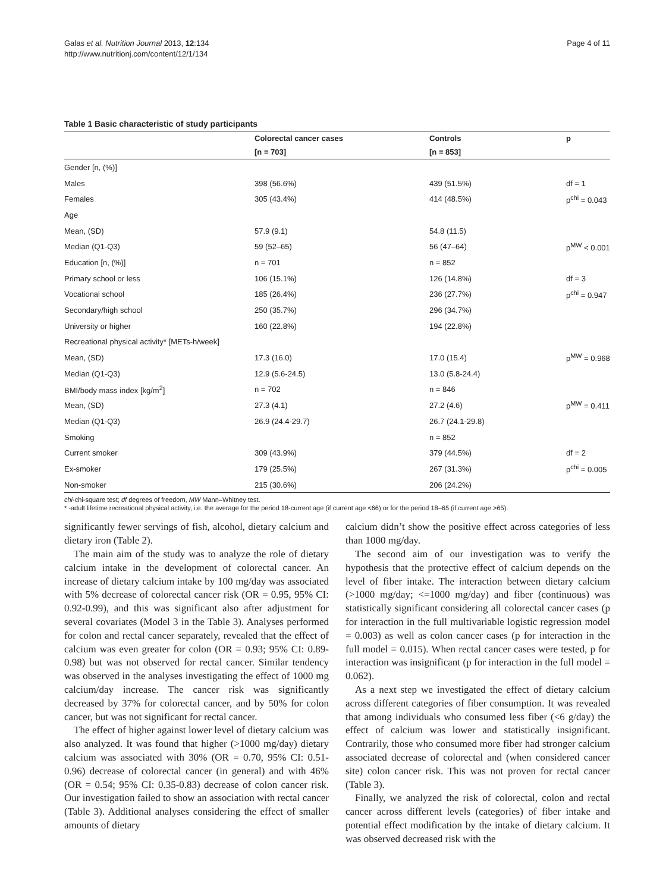Galas et al. Nutrition Journal 2013, 12:134
http://www.nutritionj.com/content/12/1/134
Page 4 of 11
Table 1 Basic characteristic of study participants
| | Colorectal cancer cases | Controls | p |
| --- | --- | --- | --- |
| | [n = 703] | [n = 853] | |
| Gender [n, (%)] | | | |
| Males | 398 (56.6%) | 439 (51.5%) | df = 1 |
| Females | 305 (43.4%) | 414 (48.5%) | p<sup>chi</sup> = 0.043 |
| Age | | | |
| Mean, (SD) | 57.9 (9.1) | 54.8 (11.5) | |
| Median (Q1-Q3) | 59 (52–65) | 56 (47–64) | p<sup>MW</sup> < 0.001 |
| Education [n, (%)] | n = 701 | n = 852 | |
| Primary school or less | 106 (15.1%) | 126 (14.8%) | df = 3 |
| Vocational school | 185 (26.4%) | 236 (27.7%) | p<sup>chi</sup> = 0.947 |
| Secondary/high school | 250 (35.7%) | 296 (34.7%) | |
| University or higher | 160 (22.8%) | 194 (22.8%) | |
| Recreational physical activity* [METs-h/week] | | | |
| Mean, (SD) | 17.3 (16.0) | 17.0 (15.4) | p<sup>MW</sup> = 0.968 |
| Median (Q1-Q3) | 12.9 (5.6-24.5) | 13.0 (5.8-24.4) | |
| BMI/body mass index [kg/m<sup>2</sup>] | n = 702 | n = 846 | |
| Mean, (SD) | 27.3 (4.1) | 27.2 (4.6) | p<sup>MW</sup> = 0.411 |
| Median (Q1-Q3) | 26.9 (24.4-29.7) | 26.7 (24.1-29.8) | |
| Smoking | | n = 852 | |
| Current smoker | 309 (43.9%) | 379 (44.5%) | df = 2 |
| Ex-smoker | 179 (25.5%) | 267 (31.3%) | p<sup>chi</sup> = 0.005 |
| Non-smoker | 215 (30.6%) | 206 (24.2%) | |
chi-chi-square test; df degrees of freedom, MW Mann–Whitney test.
* -adult lifetime recreational physical activity, i.e. the average for the period 18-current age (if current age <66) or for the period 18–65 (if current age >65).
significantly fewer servings of fish, alcohol, dietary calcium and dietary iron (Table 2).
The main aim of the study was to analyze the role of dietary calcium intake in the development of colorectal cancer. An increase of dietary calcium intake by 100 mg/day was associated with 5% decrease of colorectal cancer risk (OR = 0.95, 95% CI: 0.92-0.99), and this was significant also after adjustment for several covariates (Model 3 in the Table 3). Analyses performed for colon and rectal cancer separately, revealed that the effect of calcium was even greater for colon (OR = 0.93; 95% CI: 0.89-0.98) but was not observed for rectal cancer. Similar tendency was observed in the analyses investigating the effect of 1000 mg calcium/day increase. The cancer risk was significantly decreased by 37% for colorectal cancer, and by 50% for colon cancer, but was not significant for rectal cancer.
The effect of higher against lower level of dietary calcium was also analyzed. It was found that higher (>1000 mg/day) dietary calcium was associated with 30% (OR = 0.70, 95% CI: 0.51-0.96) decrease of colorectal cancer (in general) and with 46% (OR = 0.54; 95% CI: 0.35-0.83) decrease of colon cancer risk. Our investigation failed to show an association with rectal cancer (Table 3). Additional analyses considering the effect of smaller amounts of dietary
calcium didn’t show the positive effect across categories of less than 1000 mg/day.
The second aim of our investigation was to verify the hypothesis that the protective effect of calcium depends on the level of fiber intake. The interaction between dietary calcium (>1000 mg/day; <=1000 mg/day) and fiber (continuous) was statistically significant considering all colorectal cancer cases (p for interaction in the full multivariable logistic regression model = 0.003) as well as colon cancer cases (p for interaction in the full model = 0.015). When rectal cancer cases were tested, p for interaction was insignificant (p for interaction in the full model = 0.062).
As a next step we investigated the effect of dietary calcium across different categories of fiber consumption. It was revealed that among individuals who consumed less fiber (<6 g/day) the effect of calcium was lower and statistically insignificant. Contrarily, those who consumed more fiber had stronger calcium associated decrease of colorectal and (when considered cancer site) colon cancer risk. This was not proven for rectal cancer (Table 3).
Finally, we analyzed the risk of colorectal, colon and rectal cancer across different levels (categories) of fiber intake and potential effect modification by the intake of dietary calcium. It was observed decreased risk with the